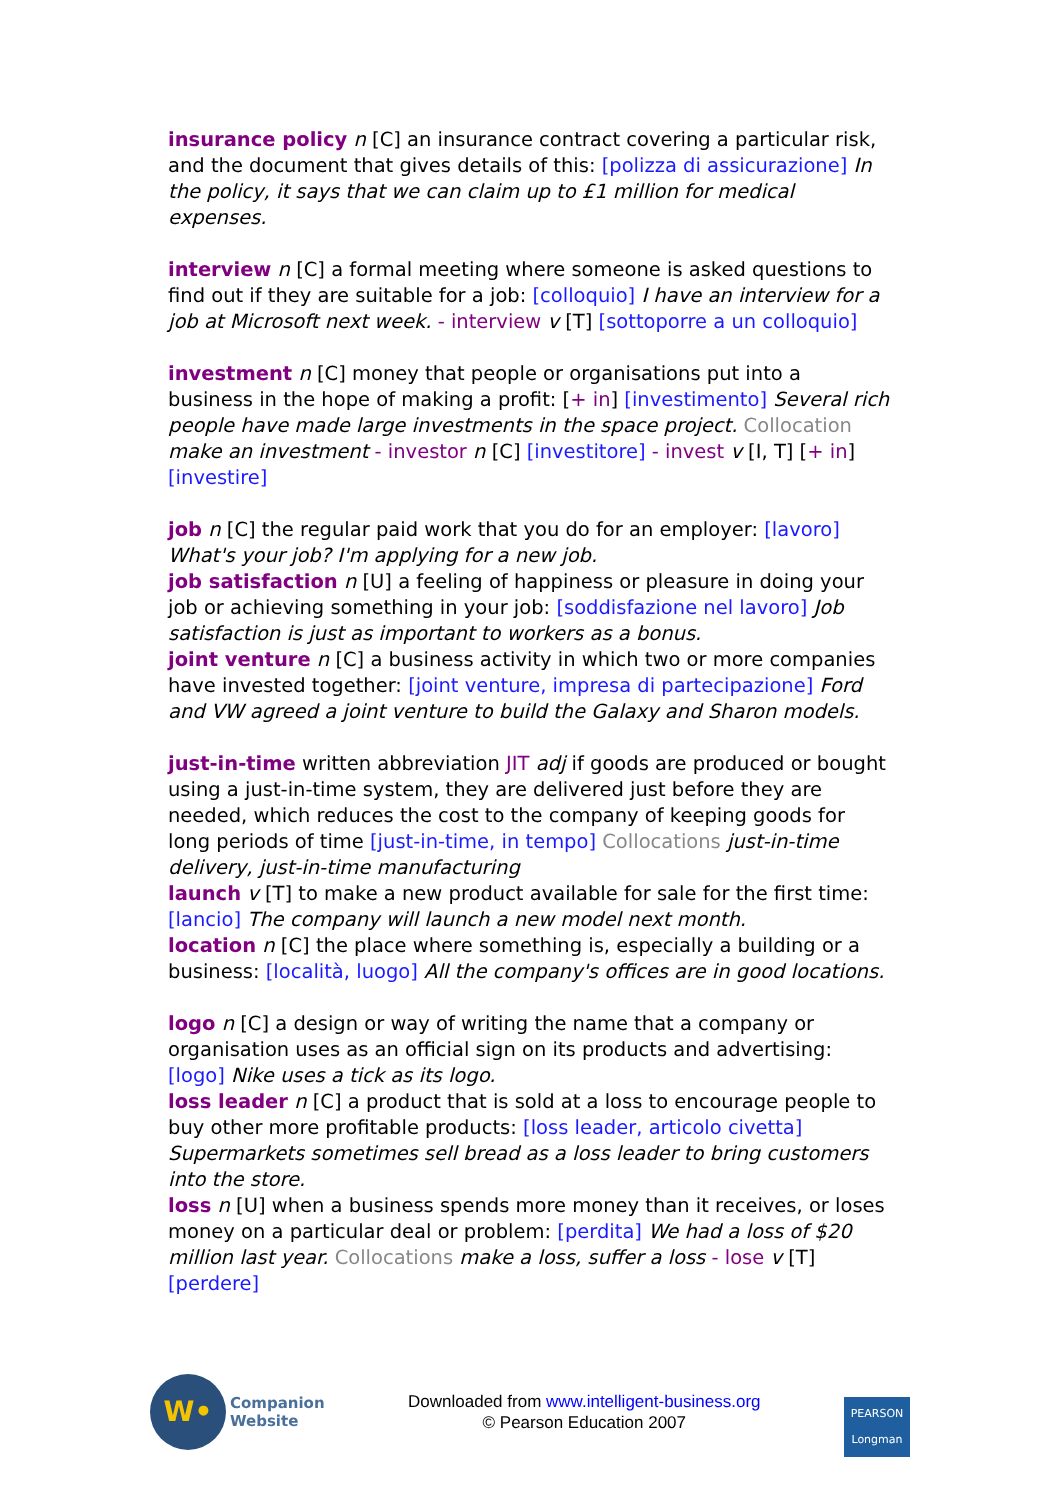insurance policy n [C] an insurance contract covering a particular risk, and the document that gives details of this: [polizza di assicurazione] In the policy, it says that we can claim up to £1 million for medical expenses.
interview n [C] a formal meeting where someone is asked questions to find out if they are suitable for a job: [colloquio] I have an interview for a job at Microsoft next week. - interview v [T] [sottoporre a un colloquio]
investment n [C] money that people or organisations put into a business in the hope of making a profit: [+ in] [investimento] Several rich people have made large investments in the space project. Collocation make an investment - investor n [C] [investitore] - invest v [I, T] [+ in] [investire]
job n [C] the regular paid work that you do for an employer: [lavoro] What's your job? I'm applying for a new job.
job satisfaction n [U] a feeling of happiness or pleasure in doing your job or achieving something in your job: [soddisfazione nel lavoro] Job satisfaction is just as important to workers as a bonus.
joint venture n [C] a business activity in which two or more companies have invested together: [joint venture, impresa di partecipazione] Ford and VW agreed a joint venture to build the Galaxy and Sharon models.
just-in-time written abbreviation JIT adj if goods are produced or bought using a just-in-time system, they are delivered just before they are needed, which reduces the cost to the company of keeping goods for long periods of time [just-in-time, in tempo] Collocations just-in-time delivery, just-in-time manufacturing
launch v [T] to make a new product available for sale for the first time: [lancio] The company will launch a new model next month.
location n [C] the place where something is, especially a building or a business: [località, luogo] All the company's offices are in good locations.
logo n [C] a design or way of writing the name that a company or organisation uses as an official sign on its products and advertising: [logo] Nike uses a tick as its logo.
loss leader n [C] a product that is sold at a loss to encourage people to buy other more profitable products: [loss leader, articolo civetta] Supermarkets sometimes sell bread as a loss leader to bring customers into the store.
loss n [U] when a business spends more money than it receives, or loses money on a particular deal or problem: [perdita] We had a loss of $20 million last year. Collocations make a loss, suffer a loss - lose v [T] [perdere]
W•
Companion
Website
Downloaded from www.intelligent-business.org
© Pearson Education 2007
PEARSON
Longman